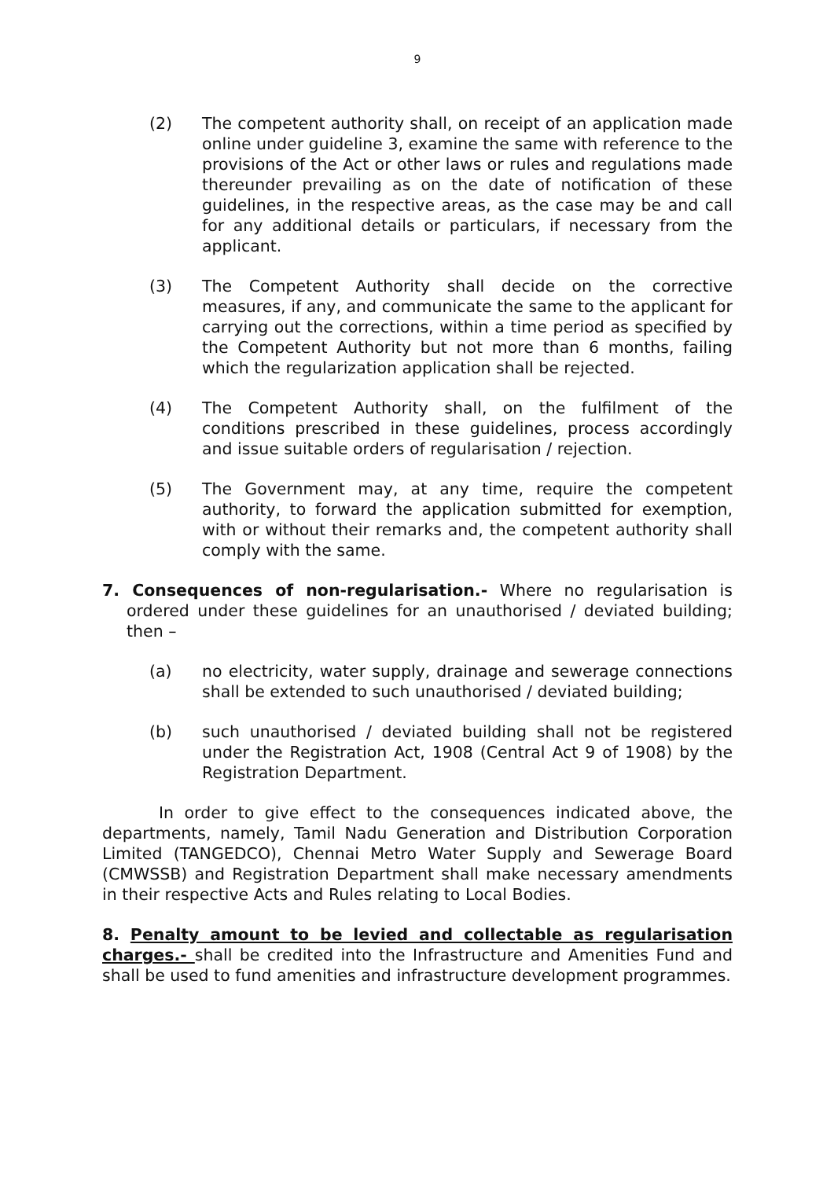9
(2) The competent authority shall, on receipt of an application made online under guideline 3, examine the same with reference to the provisions of the Act or other laws or rules and regulations made thereunder prevailing as on the date of notification of these guidelines, in the respective areas, as the case may be and call for any additional details or particulars, if necessary from the applicant.
(3) The Competent Authority shall decide on the corrective measures, if any, and communicate the same to the applicant for carrying out the corrections, within a time period as specified by the Competent Authority but not more than 6 months, failing which the regularization application shall be rejected.
(4) The Competent Authority shall, on the fulfilment of the conditions prescribed in these guidelines, process accordingly and issue suitable orders of regularisation / rejection.
(5) The Government may, at any time, require the competent authority, to forward the application submitted for exemption, with or without their remarks and, the competent authority shall comply with the same.
7. Consequences of non-regularisation.- Where no regularisation is ordered under these guidelines for an unauthorised / deviated building; then –
(a) no electricity, water supply, drainage and sewerage connections shall be extended to such unauthorised / deviated building;
(b) such unauthorised / deviated building shall not be registered under the Registration Act, 1908 (Central Act 9 of 1908) by the Registration Department.
In order to give effect to the consequences indicated above, the departments, namely, Tamil Nadu Generation and Distribution Corporation Limited (TANGEDCO), Chennai Metro Water Supply and Sewerage Board (CMWSSB) and Registration Department shall make necessary amendments in their respective Acts and Rules relating to Local Bodies.
8. Penalty amount to be levied and collectable as regularisation charges.- shall be credited into the Infrastructure and Amenities Fund and shall be used to fund amenities and infrastructure development programmes.